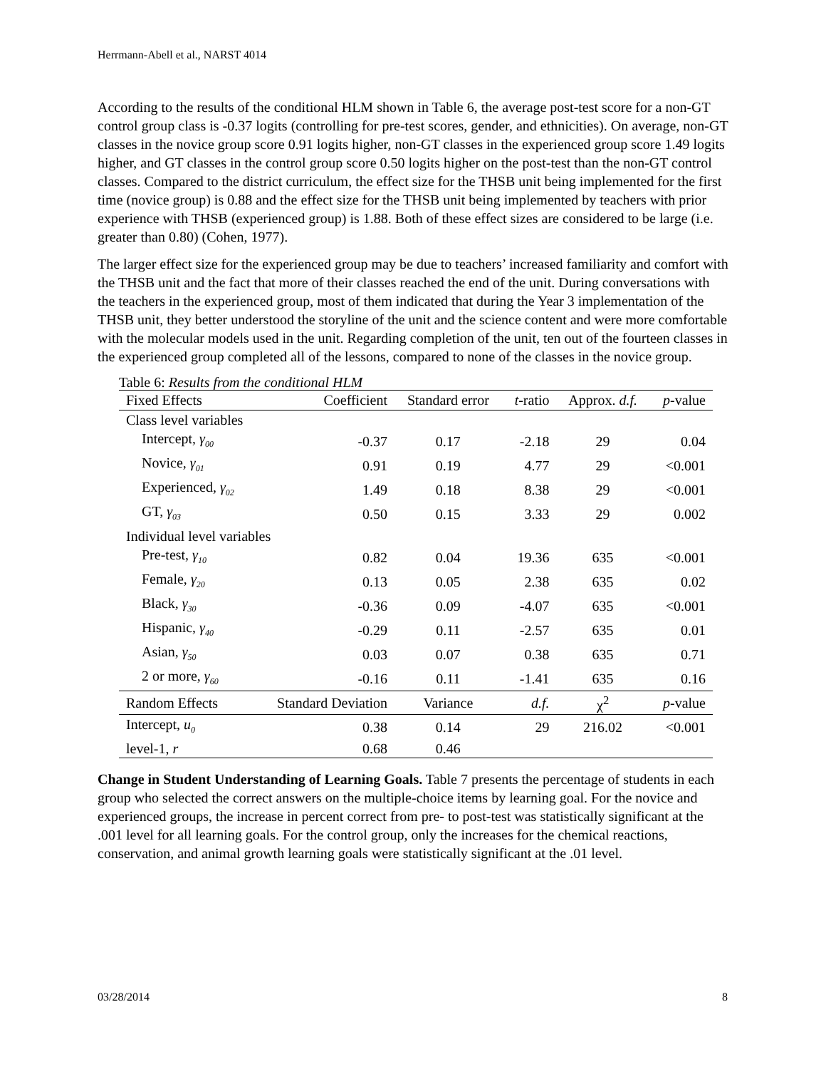Herrmann-Abell et al., NARST 4014
According to the results of the conditional HLM shown in Table 6, the average post-test score for a non-GT control group class is -0.37 logits (controlling for pre-test scores, gender, and ethnicities). On average, non-GT classes in the novice group score 0.91 logits higher, non-GT classes in the experienced group score 1.49 logits higher, and GT classes in the control group score 0.50 logits higher on the post-test than the non-GT control classes. Compared to the district curriculum, the effect size for the THSB unit being implemented for the first time (novice group) is 0.88 and the effect size for the THSB unit being implemented by teachers with prior experience with THSB (experienced group) is 1.88. Both of these effect sizes are considered to be large (i.e. greater than 0.80) (Cohen, 1977).
The larger effect size for the experienced group may be due to teachers’ increased familiarity and comfort with the THSB unit and the fact that more of their classes reached the end of the unit. During conversations with the teachers in the experienced group, most of them indicated that during the Year 3 implementation of the THSB unit, they better understood the storyline of the unit and the science content and were more comfortable with the molecular models used in the unit. Regarding completion of the unit, ten out of the fourteen classes in the experienced group completed all of the lessons, compared to none of the classes in the novice group.
Table 6: Results from the conditional HLM
| Fixed Effects | Coefficient | Standard error | t -ratio | Approx. d.f. | p -value |
| --- | --- | --- | --- | --- | --- |
| Class level variables | | | | | |
| Intercept, γ<sub>00</sub> | -0.37 | 0.17 | -2.18 | 29 | 0.04 |
| Novice, γ<sub>01</sub> | 0.91 | 0.19 | 4.77 | 29 | <0.001 |
| Experienced, γ<sub>02</sub> | 1.49 | 0.18 | 8.38 | 29 | <0.001 |
| GT, γ<sub>03</sub> | 0.50 | 0.15 | 3.33 | 29 | 0.002 |
| Individual level variables | | | | | |
| Pre-test, γ<sub>10</sub> | 0.82 | 0.04 | 19.36 | 635 | <0.001 |
| Female, γ<sub>20</sub> | 0.13 | 0.05 | 2.38 | 635 | 0.02 |
| Black, γ<sub>30</sub> | -0.36 | 0.09 | -4.07 | 635 | <0.001 |
| Hispanic, γ<sub>40</sub> | -0.29 | 0.11 | -2.57 | 635 | 0.01 |
| Asian, γ<sub>50</sub> | 0.03 | 0.07 | 0.38 | 635 | 0.71 |
| 2 or more, γ<sub>60</sub> | -0.16 | 0.11 | -1.41 | 635 | 0.16 |
| Random Effects | Standard Deviation | Variance | d.f. | χ<sup>2</sup> | p -value |
| Intercept, u<sub>0</sub> | 0.38 | 0.14 | 29 | 216.02 | <0.001 |
| level-1, r | 0.68 | 0.46 | | | |
Change in Student Understanding of Learning Goals. Table 7 presents the percentage of students in each group who selected the correct answers on the multiple-choice items by learning goal. For the novice and experienced groups, the increase in percent correct from pre- to post-test was statistically significant at the .001 level for all learning goals. For the control group, only the increases for the chemical reactions, conservation, and animal growth learning goals were statistically significant at the .01 level.
03/28/2014 8